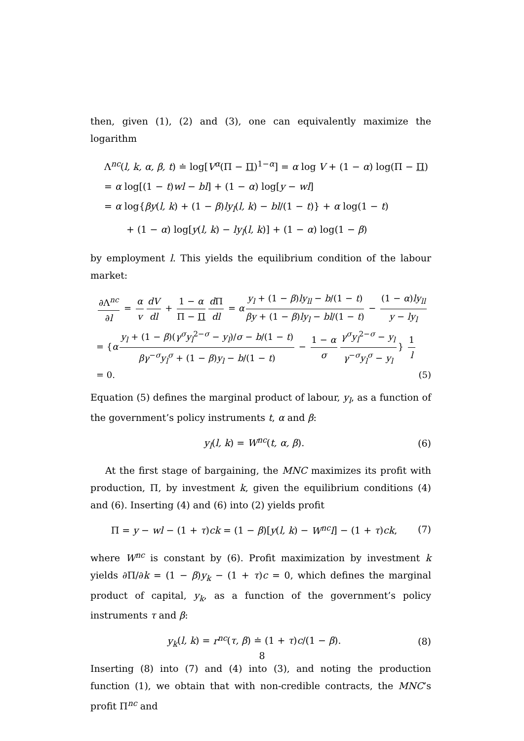then, given (1), (2) and (3), one can equivalently maximize the logarithm
Λ<sup>nc</sup>(l, k, α, β, t) ≐ log[V<sup>α</sup>(Π − Π)<sup>1−α</sup>] = α log V + (1 − α) log(Π − Π)
= α log[(1 − t)wl − bl] + (1 − α) log[y − wl]
= α log{βy(l, k) + (1 − β)ly<sub>l</sub>(l, k) − bl/(1 − t)} + α log(1 − t)
+ (1 − α) log[y(l, k) − ly<sub>l</sub>(l, k)] + (1 − α) log(1 − β)
by employment l. This yields the equilibrium condition of the labour market:
∂Λ<sup>nc</sup> ∂l = α v dV dl + 1 − α Π − Π d Π dl = α y<sub>l</sub> + (1 − β)ly<sub>ll</sub> − b/(1 − t) βy + (1 − β)ly<sub>l</sub> − bl/(1 − t) − (1 − α)ly<sub>ll</sub> y − ly<sub>l</sub>
= {α y<sub>l</sub> + (1 − β)(γ<sup>σ</sup>y<sub>l</sub><sup>2−σ</sup> − y<sub>l</sub>)/σ − b/(1 − t) βγ<sup>−σ</sup>y<sub>l</sub><sup>σ</sup> + (1 − β)y<sub>l</sub> − b/(1 − t) − 1 − α σ γ<sup>σ</sup>y<sub>l</sub><sup>2−σ</sup> − y<sub>l</sub> γ<sup>−σ</sup>y<sub>l</sub><sup>σ</sup> − y<sub>l</sub> } 1 l
= 0. (5)
Equation (5) defines the marginal product of labour, y<sub>l</sub>, as a function of the government’s policy instruments t, α and β:
y<sub>l</sub>(l, k) = W<sup>nc</sup>(t, α, β). (6)
At the first stage of bargaining, the MNC maximizes its profit with production, Π, by investment k, given the equilibrium conditions (4) and (6). Inserting (4) and (6) into (2) yields profit
Π = y − wl − (1 + τ)ck = (1 − β)[y(l, k) − W<sup>nc</sup>l] − (1 + τ)ck, (7)
where W<sup>nc</sup> is constant by (6). Profit maximization by investment k yields ∂Π/∂k = (1 − β)y<sub>k</sub> − (1 + τ)c = 0, which defines the marginal product of capital, y<sub>k</sub>, as a function of the government’s policy instruments τ and β:
y<sub>k</sub>(l, k) = r<sup>nc</sup>(τ, β) ≐ (1 + τ)c/(1 − β). (8)
Inserting (8) into (7) and (4) into (3), and noting the production function (1), we obtain that with non-credible contracts, the MNC’s profit Π<sup>nc</sup> and
8